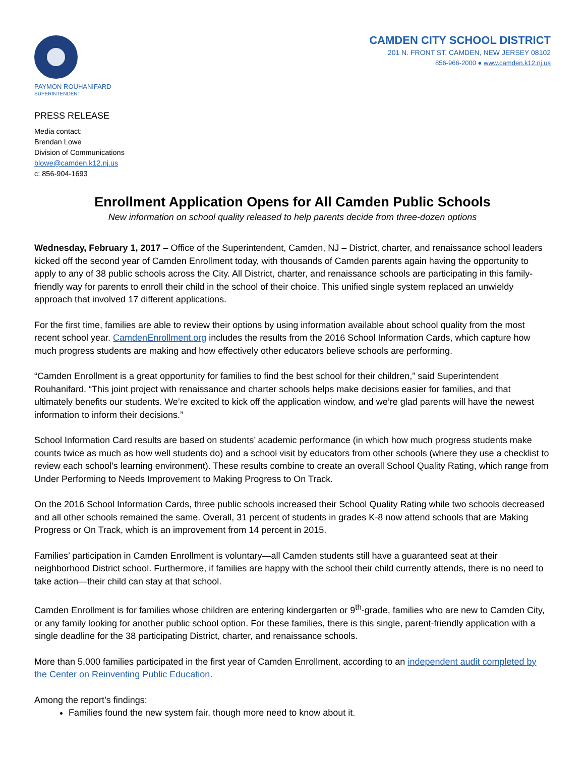PAYMON ROUHANIFARD
SUPERINTENDENT
CAMDEN CITY SCHOOL DISTRICT
201 N. FRONT ST, CAMDEN, NEW JERSEY 08102
856-966-2000 ● www.camden.k12.nj.us
PRESS RELEASE
Media contact:
Brendan Lowe
Division of Communications
blowe@camden.k12.nj.us
c: 856-904-1693
Enrollment Application Opens for All Camden Public Schools
New information on school quality released to help parents decide from three-dozen options
Wednesday, February 1, 2017 – Office of the Superintendent, Camden, NJ – District, charter, and renaissance school leaders kicked off the second year of Camden Enrollment today, with thousands of Camden parents again having the opportunity to apply to any of 38 public schools across the City. All District, charter, and renaissance schools are participating in this family-friendly way for parents to enroll their child in the school of their choice. This unified single system replaced an unwieldy approach that involved 17 different applications.
For the first time, families are able to review their options by using information available about school quality from the most recent school year. CamdenEnrollment.org includes the results from the 2016 School Information Cards, which capture how much progress students are making and how effectively other educators believe schools are performing.
“Camden Enrollment is a great opportunity for families to find the best school for their children,” said Superintendent Rouhanifard. “This joint project with renaissance and charter schools helps make decisions easier for families, and that ultimately benefits our students. We’re excited to kick off the application window, and we’re glad parents will have the newest information to inform their decisions.”
School Information Card results are based on students’ academic performance (in which how much progress students make counts twice as much as how well students do) and a school visit by educators from other schools (where they use a checklist to review each school’s learning environment). These results combine to create an overall School Quality Rating, which range from Under Performing to Needs Improvement to Making Progress to On Track.
On the 2016 School Information Cards, three public schools increased their School Quality Rating while two schools decreased and all other schools remained the same. Overall, 31 percent of students in grades K-8 now attend schools that are Making Progress or On Track, which is an improvement from 14 percent in 2015.
Families’ participation in Camden Enrollment is voluntary—all Camden students still have a guaranteed seat at their neighborhood District school. Furthermore, if families are happy with the school their child currently attends, there is no need to take action—their child can stay at that school.
Camden Enrollment is for families whose children are entering kindergarten or 9<sup>th</sup>-grade, families who are new to Camden City, or any family looking for another public school option. For these families, there is this single, parent-friendly application with a single deadline for the 38 participating District, charter, and renaissance schools.
More than 5,000 families participated in the first year of Camden Enrollment, according to an independent audit completed by the Center on Reinventing Public Education.
Among the report’s findings:
Families found the new system fair, though more need to know about it.